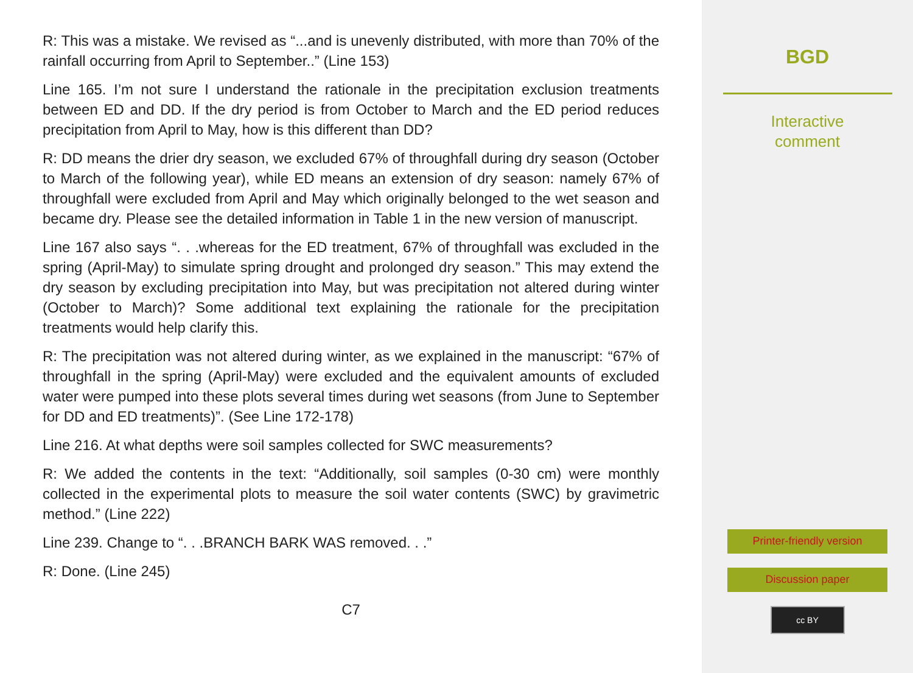R: This was a mistake. We revised as “...and is unevenly distributed, with more than 70% of the rainfall occurring from April to September..” (Line 153)
Line 165. I’m not sure I understand the rationale in the precipitation exclusion treatments between ED and DD. If the dry period is from October to March and the ED period reduces precipitation from April to May, how is this different than DD?
R: DD means the drier dry season, we excluded 67% of throughfall during dry season (October to March of the following year), while ED means an extension of dry season: namely 67% of throughfall were excluded from April and May which originally belonged to the wet season and became dry. Please see the detailed information in Table 1 in the new version of manuscript.
Line 167 also says “. . .whereas for the ED treatment, 67% of throughfall was excluded in the spring (April-May) to simulate spring drought and prolonged dry season.” This may extend the dry season by excluding precipitation into May, but was precipitation not altered during winter (October to March)? Some additional text explaining the rationale for the precipitation treatments would help clarify this.
R: The precipitation was not altered during winter, as we explained in the manuscript: “67% of throughfall in the spring (April-May) were excluded and the equivalent amounts of excluded water were pumped into these plots several times during wet seasons (from June to September for DD and ED treatments)”. (See Line 172-178)
Line 216. At what depths were soil samples collected for SWC measurements?
R: We added the contents in the text: “Additionally, soil samples (0-30 cm) were monthly collected in the experimental plots to measure the soil water contents (SWC) by gravimetric method.” (Line 222)
Line 239. Change to “. . .BRANCH BARK WAS removed. . .”
R: Done. (Line 245)
C7
BGD
Interactive
comment
Printer-friendly version
Discussion paper
cc BY